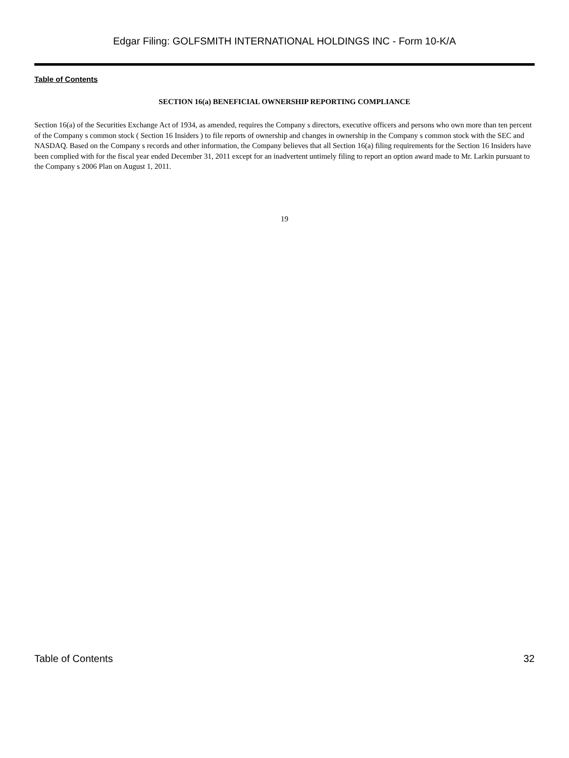Edgar Filing: GOLFSMITH INTERNATIONAL HOLDINGS INC - Form 10-K/A
Table of Contents
SECTION 16(a) BENEFICIAL OWNERSHIP REPORTING COMPLIANCE
Section 16(a) of the Securities Exchange Act of 1934, as amended, requires the Company s directors, executive officers and persons who own more than ten percent of the Company s common stock ( Section 16 Insiders ) to file reports of ownership and changes in ownership in the Company s common stock with the SEC and NASDAQ. Based on the Company s records and other information, the Company believes that all Section 16(a) filing requirements for the Section 16 Insiders have been complied with for the fiscal year ended December 31, 2011 except for an inadvertent untimely filing to report an option award made to Mr. Larkin pursuant to the Company s 2006 Plan on August 1, 2011.
19
Table of Contents 32